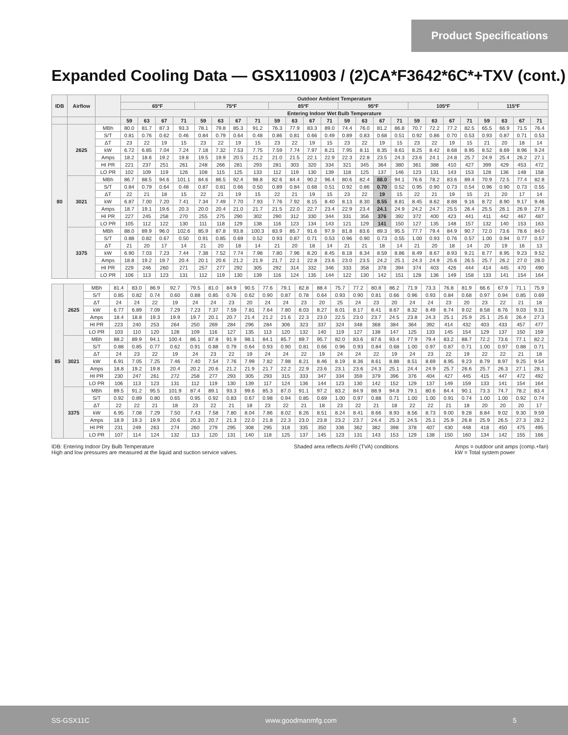Product Specifications
Expanded Cooling Data — GSX110903 / (2)CA*F3642*6C*+TXV (cont.)
| IDB | Airflow | | Outdoor Ambient Temperature | | | | | | | | | | | | | | | | | | | | | | | |
| --- | --- | --- | --- | --- | --- | --- | --- | --- | --- | --- | --- | --- | --- | --- | --- | --- | --- | --- | --- | --- | --- | --- | --- | --- | --- | --- |
| | | | 65ºF | | | | 75ºF | | | | 85ºF | | | | 95ºF | | | | 105ºF | | | | 115ºF | | | |
| | | | Entering Indoor Wet Bulb Temperature | | | | | | | | | | | | | | | | | | | | | | | |
| | | | 59 | 63 | 67 | 71 | 59 | 63 | 67 | 71 | 59 | 63 | 67 | 71 | 59 | 63 | 67 | 71 | 59 | 63 | 67 | 71 | 59 | 63 | 67 | 71 |
| 80 | 2625 | MBh | 80.0 | 81.7 | 87.3 | 93.3 | 78.1 | 79.8 | 85.3 | 91.2 | 76.3 | 77.9 | 83.3 | 89.0 | 74.4 | 76.0 | 81.2 | 86.8 | 70.7 | 72.2 | 77.2 | 82.5 | 65.5 | 66.9 | 71.5 | 76.4 |
| | | S/T | 0.81 | 0.76 | 0.62 | 0.46 | 0.84 | 0.79 | 0.64 | 0.48 | 0.86 | 0.81 | 0.66 | 0.49 | 0.89 | 0.83 | 0.68 | 0.51 | 0.92 | 0.86 | 0.70 | 0.53 | 0.93 | 0.87 | 0.71 | 0.53 |
| | | ΔT | 23 | 22 | 19 | 15 | 23 | 22 | 19 | 15 | 23 | 22 | 19 | 15 | 23 | 22 | 19 | 15 | 23 | 22 | 19 | 15 | 21 | 20 | 18 | 14 |
| | | kW | 6.72 | 6.85 | 7.04 | 7.24 | 7.18 | 7.32 | 7.53 | 7.75 | 7.59 | 7.74 | 7.97 | 8.21 | 7.95 | 8.11 | 8.35 | 8.61 | 8.25 | 8.42 | 8.68 | 8.95 | 8.52 | 8.69 | 8.96 | 9.24 |
| | | Amps | 18.2 | 18.6 | 19.2 | 19.8 | 19.5 | 19.9 | 20.5 | 21.2 | 21.0 | 21.5 | 22.1 | 22.9 | 22.3 | 22.8 | 23.5 | 24.3 | 23.6 | 24.1 | 24.8 | 25.7 | 24.9 | 25.4 | 26.2 | 27.1 |
| | | HI PR | 221 | 237 | 251 | 261 | 248 | 266 | 281 | 293 | 281 | 303 | 320 | 334 | 321 | 345 | 364 | 380 | 361 | 388 | 410 | 427 | 399 | 429 | 453 | 472 |
| | | LO PR | 102 | 109 | 119 | 126 | 108 | 115 | 125 | 133 | 112 | 119 | 130 | 139 | 118 | 125 | 137 | 146 | 123 | 131 | 143 | 153 | 128 | 136 | 148 | 158 |
| | 3021 | MBh | 86.7 | 88.5 | 94.6 | 101.1 | 84.6 | 86.5 | 92.4 | 98.8 | 82.6 | 84.4 | 90.2 | 96.4 | 80.6 | 82.4 | 88.0 | 94.1 | 76.6 | 78.2 | 83.6 | 89.4 | 70.9 | 72.5 | 77.4 | 82.8 |
| | | S/T | 0.84 | 0.79 | 0.64 | 0.48 | 0.87 | 0.81 | 0.66 | 0.50 | 0.89 | 0.84 | 0.68 | 0.51 | 0.92 | 0.86 | 0.70 | 0.52 | 0.95 | 0.90 | 0.73 | 0.54 | 0.96 | 0.90 | 0.73 | 0.55 |
| | | ΔT | 22 | 21 | 18 | 15 | 22 | 21 | 19 | 15 | 22 | 21 | 19 | 15 | 23 | 22 | 19 | 15 | 22 | 21 | 19 | 15 | 21 | 20 | 17 | 14 |
| | | kW | 6.87 | 7.00 | 7.20 | 7.41 | 7.34 | 7.49 | 7.70 | 7.93 | 7.76 | 7.92 | 8.15 | 8.40 | 8.13 | 8.30 | 8.55 | 8.81 | 8.45 | 8.62 | 8.88 | 9.16 | 8.72 | 8.90 | 9.17 | 9.46 |
| | | Amps | 18.7 | 19.1 | 19.6 | 20.3 | 20.0 | 20.4 | 21.0 | 21.7 | 21.5 | 22.0 | 22.7 | 23.4 | 22.9 | 23.4 | 24.1 | 24.9 | 24.2 | 24.7 | 25.5 | 26.4 | 25.5 | 26.1 | 26.9 | 27.8 |
| | | HI PR | 227 | 245 | 258 | 270 | 255 | 275 | 290 | 302 | 290 | 312 | 330 | 344 | 331 | 356 | 376 | 392 | 372 | 400 | 423 | 441 | 411 | 442 | 467 | 487 |
| | | LO PR | 105 | 112 | 122 | 130 | 111 | 118 | 129 | 138 | 116 | 123 | 134 | 143 | 121 | 129 | 141 | 150 | 127 | 135 | 148 | 157 | 132 | 140 | 153 | 163 |
| | 3375 | MBh | 88.0 | 89.9 | 96.0 | 102.6 | 85.9 | 87.8 | 93.8 | 100.3 | 83.9 | 85.7 | 91.6 | 97.9 | 81.8 | 83.6 | 89.3 | 95.5 | 77.7 | 79.4 | 84.9 | 90.7 | 72.0 | 73.6 | 78.6 | 84.0 |
| | | S/T | 0.88 | 0.82 | 0.67 | 0.50 | 0.91 | 0.85 | 0.69 | 0.52 | 0.93 | 0.87 | 0.71 | 0.53 | 0.96 | 0.90 | 0.73 | 0.55 | 1.00 | 0.93 | 0.76 | 0.57 | 1.00 | 0.94 | 0.77 | 0.57 |
| | | ΔT | 21 | 20 | 17 | 14 | 21 | 20 | 18 | 14 | 21 | 20 | 18 | 14 | 21 | 21 | 18 | 14 | 21 | 20 | 18 | 14 | 20 | 19 | 16 | 13 |
| | | kW | 6.90 | 7.03 | 7.23 | 7.44 | 7.38 | 7.52 | 7.74 | 7.98 | 7.80 | 7.96 | 8.20 | 8.45 | 8.18 | 8.34 | 8.59 | 8.86 | 8.49 | 8.67 | 8.93 | 9.21 | 8.77 | 8.95 | 9.23 | 9.52 |
| | | Amps | 18.8 | 19.2 | 19.7 | 20.4 | 20.1 | 20.6 | 21.2 | 21.9 | 21.7 | 22.1 | 22.8 | 23.6 | 23.0 | 23.5 | 24.2 | 25.1 | 24.3 | 24.9 | 25.6 | 26.5 | 25.7 | 26.2 | 27.0 | 28.0 |
| | | HI PR | 229 | 246 | 260 | 271 | 257 | 277 | 292 | 305 | 292 | 314 | 332 | 346 | 333 | 358 | 378 | 394 | 374 | 403 | 426 | 444 | 414 | 445 | 470 | 490 |
| | | LO PR | 106 | 113 | 123 | 131 | 112 | 119 | 130 | 139 | 116 | 124 | 135 | 144 | 122 | 130 | 142 | 151 | 128 | 136 | 149 | 158 | 133 | 141 | 154 | 164 |
| 85 | 2625 | MBh | 81.4 | 83.0 | 86.9 | 92.7 | 79.5 | 81.0 | 84.9 | 90.5 | 77.6 | 79.1 | 82.8 | 88.4 | 75.7 | 77.2 | 80.8 | 86.2 | 71.9 | 73.3 | 76.8 | 81.9 | 66.6 | 67.9 | 71.1 | 75.9 |
| | | S/T | 0.85 | 0.82 | 0.74 | 0.60 | 0.88 | 0.85 | 0.76 | 0.62 | 0.90 | 0.87 | 0.78 | 0.64 | 0.93 | 0.90 | 0.81 | 0.66 | 0.96 | 0.93 | 0.84 | 0.68 | 0.97 | 0.94 | 0.85 | 0.69 |
| | | ΔT | 24 | 24 | 22 | 19 | 24 | 24 | 23 | 20 | 24 | 24 | 23 | 20 | 25 | 24 | 23 | 20 | 24 | 24 | 23 | 20 | 23 | 22 | 21 | 18 |
| | | kW | 6.77 | 6.89 | 7.09 | 7.29 | 7.23 | 7.37 | 7.59 | 7.81 | 7.64 | 7.80 | 8.03 | 8.27 | 8.01 | 8.17 | 8.41 | 8.67 | 8.32 | 8.49 | 8.74 | 9.02 | 8.58 | 8.76 | 9.03 | 9.31 |
| | | Amps | 18.4 | 18.8 | 19.3 | 19.9 | 19.7 | 20.1 | 20.7 | 21.4 | 21.2 | 21.6 | 22.3 | 23.0 | 22.5 | 23.0 | 23.7 | 24.5 | 23.8 | 24.3 | 25.1 | 25.9 | 25.1 | 25.6 | 26.4 | 27.3 |
| | | HI PR | 223 | 240 | 253 | 264 | 250 | 269 | 284 | 296 | 284 | 306 | 323 | 337 | 324 | 348 | 368 | 384 | 364 | 392 | 414 | 432 | 403 | 433 | 457 | 477 |
| | | LO PR | 103 | 110 | 120 | 128 | 109 | 116 | 127 | 135 | 113 | 120 | 132 | 140 | 119 | 127 | 138 | 147 | 125 | 133 | 145 | 154 | 129 | 137 | 150 | 159 |
| | 3021 | MBh | 88.2 | 89.9 | 94.1 | 100.4 | 86.1 | 87.8 | 91.9 | 98.1 | 84.1 | 85.7 | 89.7 | 95.7 | 82.0 | 83.6 | 87.6 | 93.4 | 77.9 | 79.4 | 83.2 | 88.7 | 72.2 | 73.6 | 77.1 | 82.2 |
| | | S/T | 0.88 | 0.85 | 0.77 | 0.62 | 0.91 | 0.88 | 0.79 | 0.64 | 0.93 | 0.90 | 0.81 | 0.66 | 0.96 | 0.93 | 0.84 | 0.68 | 1.00 | 0.97 | 0.87 | 0.71 | 1.00 | 0.97 | 0.88 | 0.71 |
| | | ΔT | 24 | 23 | 22 | 19 | 24 | 23 | 22 | 19 | 24 | 24 | 22 | 19 | 24 | 24 | 22 | 19 | 24 | 23 | 22 | 19 | 22 | 22 | 21 | 18 |
| | | kW | 6.91 | 7.05 | 7.25 | 7.46 | 7.40 | 7.54 | 7.76 | 7.99 | 7.82 | 7.98 | 8.21 | 8.46 | 8.19 | 8.36 | 8.61 | 8.88 | 8.51 | 8.69 | 8.95 | 9.23 | 8.79 | 8.97 | 9.25 | 9.54 |
| | | Amps | 18.8 | 19.2 | 19.8 | 20.4 | 20.2 | 20.6 | 21.2 | 21.9 | 21.7 | 22.2 | 22.9 | 23.6 | 23.1 | 23.6 | 24.3 | 25.1 | 24.4 | 24.9 | 25.7 | 26.6 | 25.7 | 26.3 | 27.1 | 28.1 |
| | | HI PR | 230 | 247 | 261 | 272 | 258 | 277 | 293 | 305 | 293 | 315 | 333 | 347 | 334 | 359 | 379 | 396 | 376 | 404 | 427 | 445 | 415 | 447 | 472 | 492 |
| | | LO PR | 106 | 113 | 123 | 131 | 112 | 119 | 130 | 139 | 117 | 124 | 136 | 144 | 123 | 130 | 142 | 152 | 129 | 137 | 149 | 159 | 133 | 141 | 154 | 164 |
| | 3375 | MBh | 89.5 | 91.2 | 95.5 | 101.9 | 87.4 | 89.1 | 93.3 | 99.6 | 85.3 | 87.0 | 91.1 | 97.2 | 83.2 | 84.9 | 88.9 | 94.8 | 79.1 | 80.6 | 84.4 | 90.1 | 73.3 | 74.7 | 78.2 | 83.4 |
| | | S/T | 0.92 | 0.89 | 0.80 | 0.65 | 0.95 | 0.92 | 0.83 | 0.67 | 0.98 | 0.94 | 0.85 | 0.69 | 1.00 | 0.97 | 0.88 | 0.71 | 1.00 | 1.00 | 0.91 | 0.74 | 1.00 | 1.00 | 0.92 | 0.74 |
| | | ΔT | 22 | 22 | 21 | 18 | 23 | 22 | 21 | 18 | 23 | 22 | 21 | 18 | 23 | 22 | 21 | 18 | 22 | 22 | 21 | 18 | 20 | 20 | 20 | 17 |
| | | kW | 6.95 | 7.08 | 7.29 | 7.50 | 7.43 | 7.58 | 7.80 | 8.04 | 7.86 | 8.02 | 8.26 | 8.51 | 8.24 | 8.41 | 8.66 | 8.93 | 8.56 | 8.73 | 9.00 | 9.28 | 8.84 | 9.02 | 9.30 | 9.59 |
| | | Amps | 18.9 | 19.3 | 19.9 | 20.6 | 20.3 | 20.7 | 21.3 | 22.0 | 21.8 | 22.3 | 23.0 | 23.8 | 23.2 | 23.7 | 24.4 | 25.3 | 24.5 | 25.1 | 25.9 | 26.8 | 25.9 | 26.5 | 27.3 | 28.2 |
| | | HI PR | 231 | 249 | 263 | 274 | 260 | 279 | 295 | 308 | 295 | 318 | 335 | 350 | 336 | 362 | 382 | 398 | 378 | 407 | 430 | 448 | 418 | 450 | 475 | 495 |
| | | LO PR | 107 | 114 | 124 | 132 | 113 | 120 | 131 | 140 | 118 | 125 | 137 | 145 | 123 | 131 | 143 | 153 | 129 | 138 | 150 | 160 | 134 | 142 | 155 | 166 |
IDB: Entering Indoor Dry Bulb Temperature
High and low pressures are measured at the liquid and suction service valves.
Shaded area reflects AHRI (TVA) conditions
Amps = outdoor unit amps (comp.+fan)
kW = Total system power
SS-GSX11C www.goodmanmfg.com 5